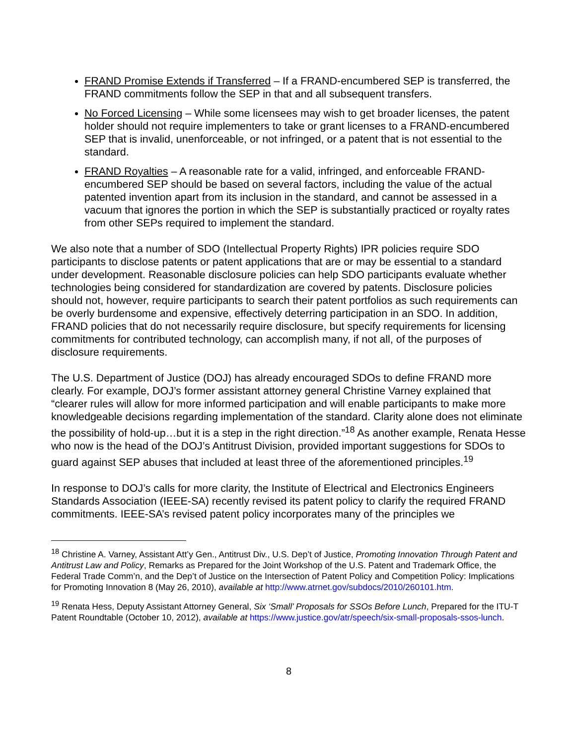FRAND Promise Extends if Transferred – If a FRAND-encumbered SEP is transferred, the FRAND commitments follow the SEP in that and all subsequent transfers.
No Forced Licensing – While some licensees may wish to get broader licenses, the patent holder should not require implementers to take or grant licenses to a FRAND-encumbered SEP that is invalid, unenforceable, or not infringed, or a patent that is not essential to the standard.
FRAND Royalties – A reasonable rate for a valid, infringed, and enforceable FRAND-encumbered SEP should be based on several factors, including the value of the actual patented invention apart from its inclusion in the standard, and cannot be assessed in a vacuum that ignores the portion in which the SEP is substantially practiced or royalty rates from other SEPs required to implement the standard.
We also note that a number of SDO (Intellectual Property Rights) IPR policies require SDO participants to disclose patents or patent applications that are or may be essential to a standard under development. Reasonable disclosure policies can help SDO participants evaluate whether technologies being considered for standardization are covered by patents. Disclosure policies should not, however, require participants to search their patent portfolios as such requirements can be overly burdensome and expensive, effectively deterring participation in an SDO. In addition, FRAND policies that do not necessarily require disclosure, but specify requirements for licensing commitments for contributed technology, can accomplish many, if not all, of the purposes of disclosure requirements.
The U.S. Department of Justice (DOJ) has already encouraged SDOs to define FRAND more clearly. For example, DOJ’s former assistant attorney general Christine Varney explained that “clearer rules will allow for more informed participation and will enable participants to make more knowledgeable decisions regarding implementation of the standard. Clarity alone does not eliminate the possibility of hold-up…but it is a step in the right direction.”<sup>18</sup> As another example, Renata Hesse who now is the head of the DOJ’s Antitrust Division, provided important suggestions for SDOs to guard against SEP abuses that included at least three of the aforementioned principles.<sup>19</sup>
In response to DOJ’s calls for more clarity, the Institute of Electrical and Electronics Engineers Standards Association (IEEE-SA) recently revised its patent policy to clarify the required FRAND commitments. IEEE-SA’s revised patent policy incorporates many of the principles we
<sup>18</sup> Christine A. Varney, Assistant Att’y Gen., Antitrust Div., U.S. Dep’t of Justice, Promoting Innovation Through Patent and Antitrust Law and Policy, Remarks as Prepared for the Joint Workshop of the U.S. Patent and Trademark Office, the Federal Trade Comm’n, and the Dep’t of Justice on the Intersection of Patent Policy and Competition Policy: Implications for Promoting Innovation 8 (May 26, 2010), available at http://www.atrnet.gov/subdocs/2010/260101.htm.
<sup>19</sup> Renata Hess, Deputy Assistant Attorney General, Six ‘Small’ Proposals for SSOs Before Lunch, Prepared for the ITU-T Patent Roundtable (October 10, 2012), available at https://www.justice.gov/atr/speech/six-small-proposals-ssos-lunch.
8